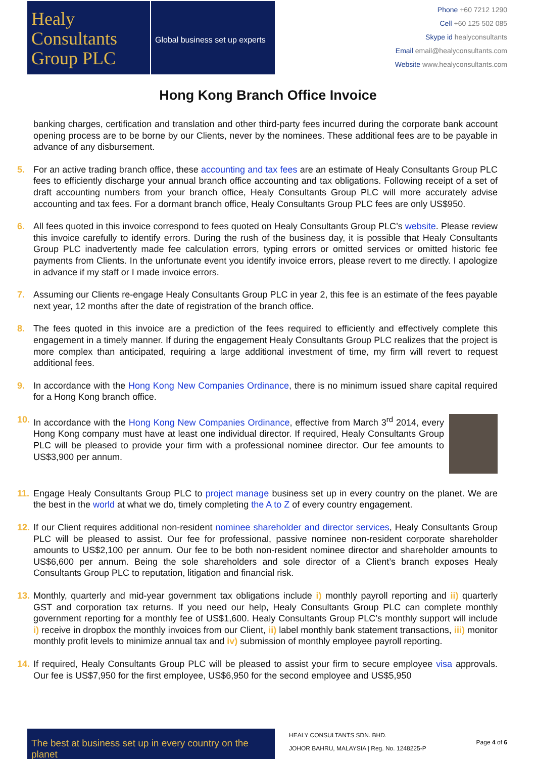Healy
Consultants
Group PLC
Global business set up experts
Phone +60 7212 1290
Cell +60 125 502 085
Skype id healyconsultants
Email email@healyconsultants.com
Website www.healyconsultants.com
Hong Kong Branch Office Invoice
banking charges, certification and translation and other third-party fees incurred during the corporate bank account opening process are to be borne by our Clients, never by the nominees. These additional fees are to be payable in advance of any disbursement.
5. For an active trading branch office, these accounting and tax fees are an estimate of Healy Consultants Group PLC fees to efficiently discharge your annual branch office accounting and tax obligations. Following receipt of a set of draft accounting numbers from your branch office, Healy Consultants Group PLC will more accurately advise accounting and tax fees. For a dormant branch office, Healy Consultants Group PLC fees are only US$950.
6. All fees quoted in this invoice correspond to fees quoted on Healy Consultants Group PLC’s website. Please review this invoice carefully to identify errors. During the rush of the business day, it is possible that Healy Consultants Group PLC inadvertently made fee calculation errors, typing errors or omitted services or omitted historic fee payments from Clients. In the unfortunate event you identify invoice errors, please revert to me directly. I apologize in advance if my staff or I made invoice errors.
7. Assuming our Clients re-engage Healy Consultants Group PLC in year 2, this fee is an estimate of the fees payable next year, 12 months after the date of registration of the branch office.
8. The fees quoted in this invoice are a prediction of the fees required to efficiently and effectively complete this engagement in a timely manner. If during the engagement Healy Consultants Group PLC realizes that the project is more complex than anticipated, requiring a large additional investment of time, my firm will revert to request additional fees.
9. In accordance with the Hong Kong New Companies Ordinance, there is no minimum issued share capital required for a Hong Kong branch office.
10.
In accordance with the Hong Kong New Companies Ordinance, effective from March 3<sup>rd</sup> 2014, every Hong Kong company must have at least one individual director. If required, Healy Consultants Group PLC will be pleased to provide your firm with a professional nominee director. Our fee amounts to US$3,900 per annum.
11.
Engage Healy Consultants Group PLC to project manage business set up in every country on the planet. We are the best in the world at what we do, timely completing the A to Z of every country engagement.
12.
If our Client requires additional non-resident nominee shareholder and director services, Healy Consultants Group PLC will be pleased to assist. Our fee for professional, passive nominee non-resident corporate shareholder amounts to US$2,100 per annum. Our fee to be both non-resident nominee director and shareholder amounts to US$6,600 per annum. Being the sole shareholders and sole director of a Client’s branch exposes Healy Consultants Group PLC to reputation, litigation and financial risk.
13.
Monthly, quarterly and mid-year government tax obligations include i) monthly payroll reporting and ii) quarterly GST and corporation tax returns. If you need our help, Healy Consultants Group PLC can complete monthly government reporting for a monthly fee of US$1,600. Healy Consultants Group PLC’s monthly support will include i) receive in dropbox the monthly invoices from our Client, ii) label monthly bank statement transactions, iii) monitor monthly profit levels to minimize annual tax and iv) submission of monthly employee payroll reporting.
14.
If required, Healy Consultants Group PLC will be pleased to assist your firm to secure employee visa approvals. Our fee is US$7,950 for the first employee, US$6,950 for the second employee and US$5,950
The best at business set up in every country on the planet
HEALY CONSULTANTS SDN. BHD.
JOHOR BAHRU, MALAYSIA | Reg. No. 1248225-P
Page 4 of 6